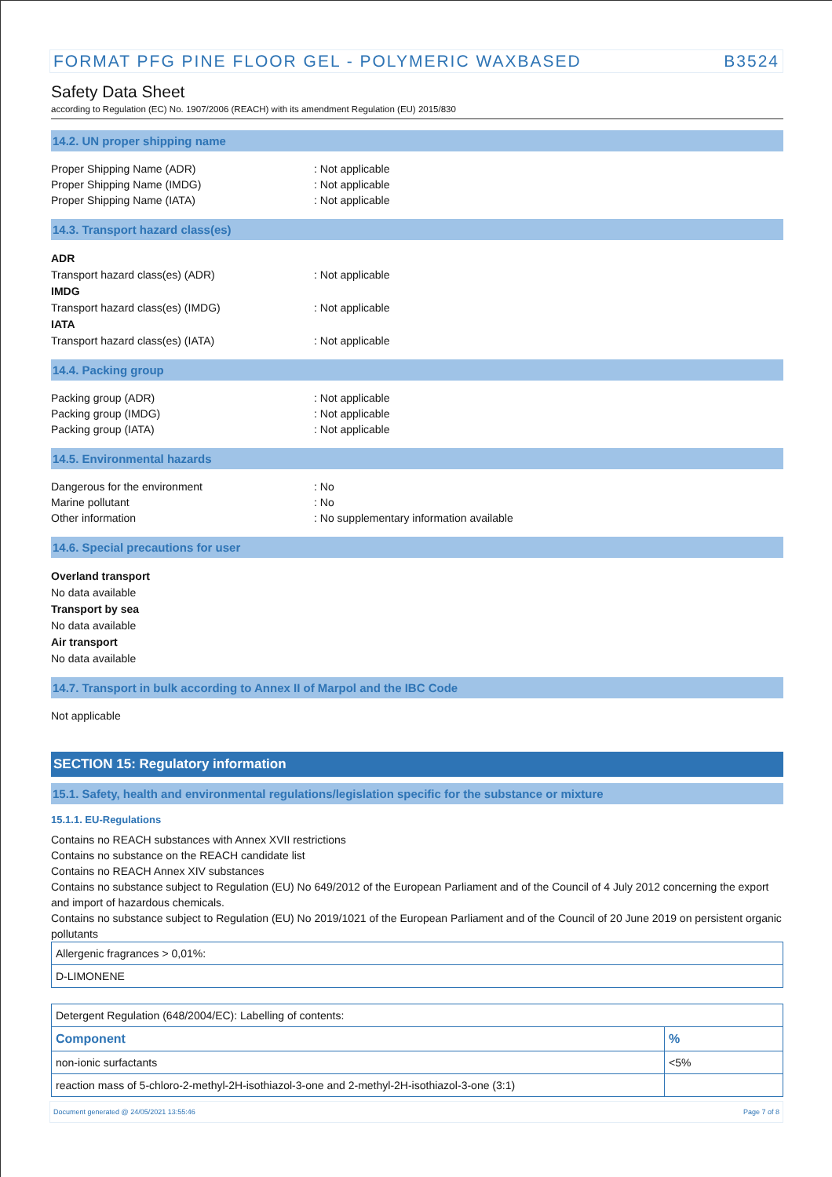FORMAT PFG PINE FLOOR GEL - POLYMERIC WAXBASED B3524
Safety Data Sheet
according to Regulation (EC) No. 1907/2006 (REACH) with its amendment Regulation (EU) 2015/830
14.2. UN proper shipping name
Proper Shipping Name (ADR): Not applicable
Proper Shipping Name (IMDG): Not applicable
Proper Shipping Name (IATA): Not applicable
14.3. Transport hazard class(es)
ADR
Transport hazard class(es) (ADR): Not applicable
IMDG
Transport hazard class(es) (IMDG): Not applicable
IATA
Transport hazard class(es) (IATA): Not applicable
14.4. Packing group
Packing group (ADR): Not applicable
Packing group (IMDG): Not applicable
Packing group (IATA): Not applicable
14.5. Environmental hazards
Dangerous for the environment: No
Marine pollutant: No
Other information: No supplementary information available
14.6. Special precautions for user
Overland transport
No data available
Transport by sea
No data available
Air transport
No data available
14.7. Transport in bulk according to Annex II of Marpol and the IBC Code
Not applicable
SECTION 15: Regulatory information
15.1. Safety, health and environmental regulations/legislation specific for the substance or mixture
15.1.1. EU-Regulations
Contains no REACH substances with Annex XVII restrictions
Contains no substance on the REACH candidate list
Contains no REACH Annex XIV substances
Contains no substance subject to Regulation (EU) No 649/2012 of the European Parliament and of the Council of 4 July 2012 concerning the export and import of hazardous chemicals.
Contains no substance subject to Regulation (EU) No 2019/1021 of the European Parliament and of the Council of 20 June 2019 on persistent organic pollutants
| Allergenic fragrances > 0,01%: |
| D-LIMONENE |
| Detergent Regulation (648/2004/EC): Labelling of contents: | |
| Component | % |
| non-ionic surfactants | <5% |
| reaction mass of 5-chloro-2-methyl-2H-isothiazol-3-one and 2-methyl-2H-isothiazol-3-one (3:1) | |
Document generated @ 24/05/2021 13:55:46 Page 7 of 8